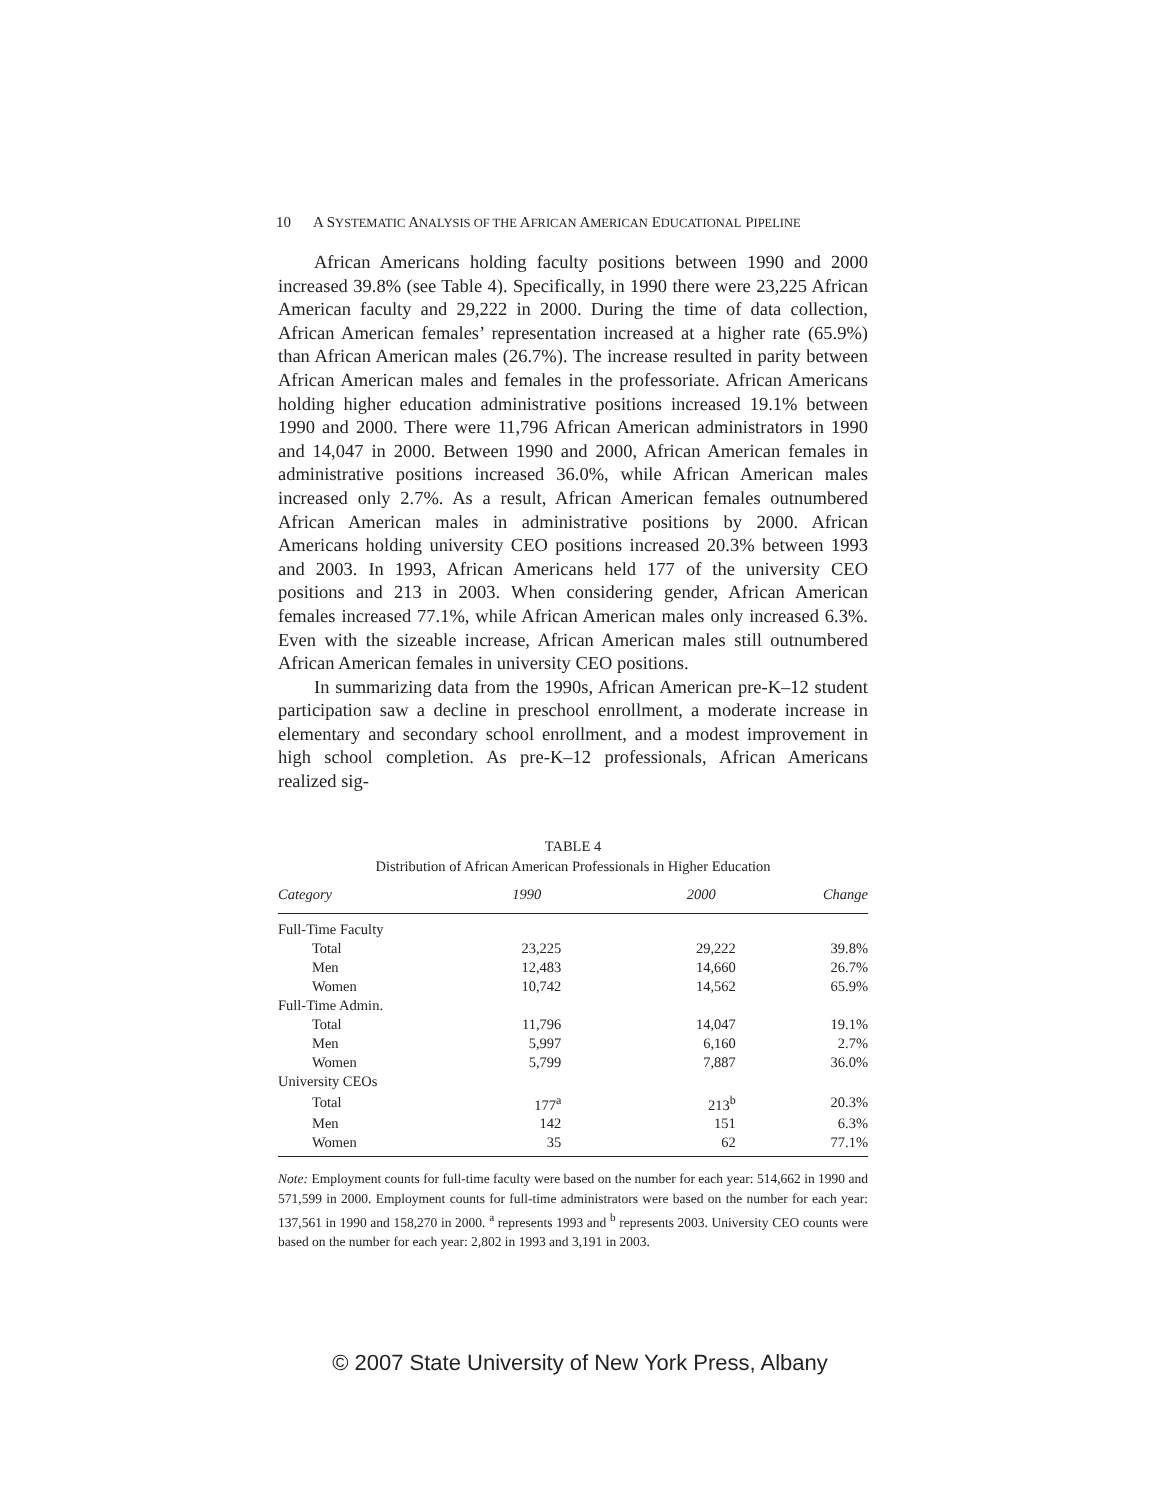10 A SYSTEMATIC ANALYSIS OF THE AFRICAN AMERICAN EDUCATIONAL PIPELINE
African Americans holding faculty positions between 1990 and 2000 increased 39.8% (see Table 4). Specifically, in 1990 there were 23,225 African American faculty and 29,222 in 2000. During the time of data collection, African American females’ representation increased at a higher rate (65.9%) than African American males (26.7%). The increase resulted in parity between African American males and females in the professoriate. African Americans holding higher education administrative positions increased 19.1% between 1990 and 2000. There were 11,796 African American administrators in 1990 and 14,047 in 2000. Between 1990 and 2000, African American females in administrative positions increased 36.0%, while African American males increased only 2.7%. As a result, African American females outnumbered African American males in administrative positions by 2000. African Americans holding university CEO positions increased 20.3% between 1993 and 2003. In 1993, African Americans held 177 of the university CEO positions and 213 in 2003. When considering gender, African American females increased 77.1%, while African American males only increased 6.3%. Even with the sizeable increase, African American males still outnumbered African American females in university CEO positions.
In summarizing data from the 1990s, African American pre-K–12 student participation saw a decline in preschool enrollment, a moderate increase in elementary and secondary school enrollment, and a modest improvement in high school completion. As pre-K–12 professionals, African Americans realized sig-
TABLE 4
Distribution of African American Professionals in Higher Education
| Category | 1990 | 2000 | Change |
| --- | --- | --- | --- |
| Full-Time Faculty | | | |
| Total | 23,225 | 29,222 | 39.8% |
| Men | 12,483 | 14,660 | 26.7% |
| Women | 10,742 | 14,562 | 65.9% |
| Full-Time Admin. | | | |
| Total | 11,796 | 14,047 | 19.1% |
| Men | 5,997 | 6,160 | 2.7% |
| Women | 5,799 | 7,887 | 36.0% |
| University CEOs | | | |
| Total | 177<sup>a</sup> | 213<sup>b</sup> | 20.3% |
| Men | 142 | 151 | 6.3% |
| Women | 35 | 62 | 77.1% |
Note: Employment counts for full-time faculty were based on the number for each year: 514,662 in 1990 and 571,599 in 2000. Employment counts for full-time administrators were based on the number for each year: 137,561 in 1990 and 158,270 in 2000. <sup>a</sup> represents 1993 and <sup>b</sup> represents 2003. University CEO counts were based on the number for each year: 2,802 in 1993 and 3,191 in 2003.
© 2007 State University of New York Press, Albany